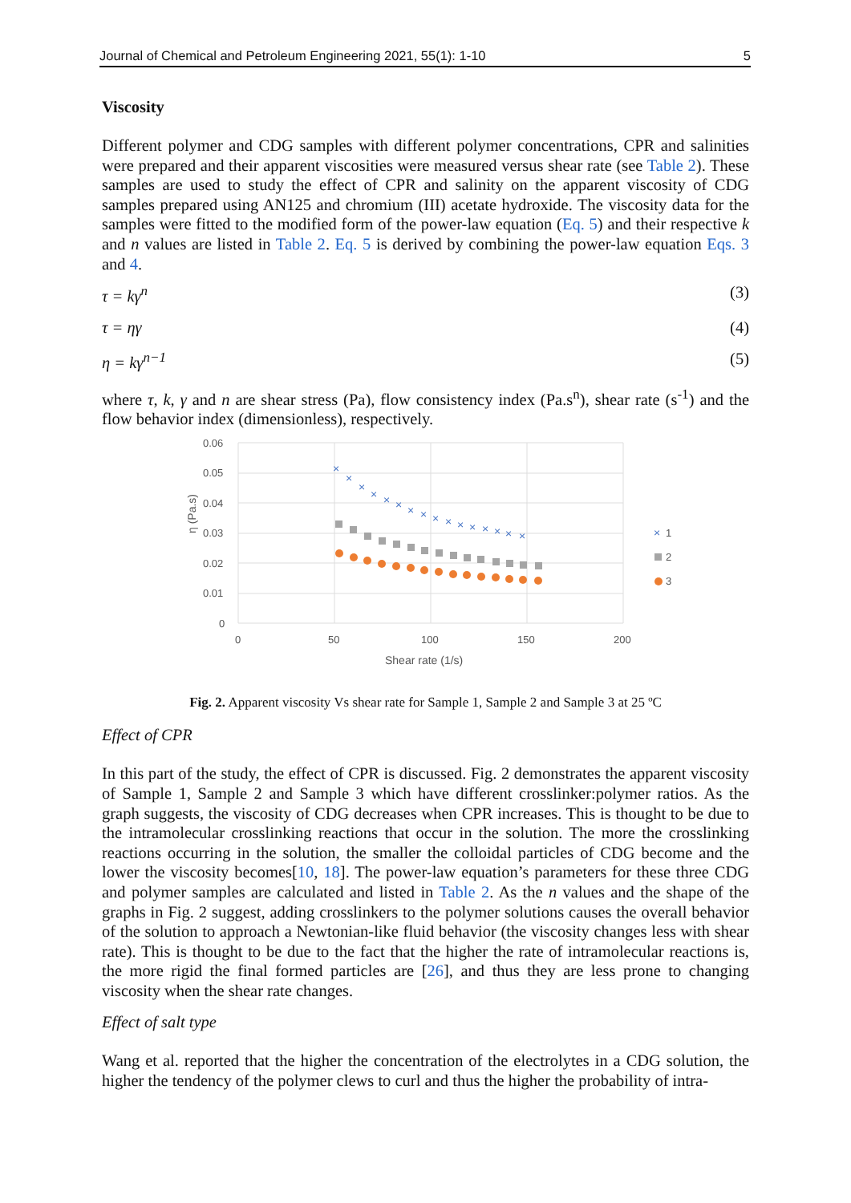Journal of Chemical and Petroleum Engineering 2021, 55(1): 1-10 5
Viscosity
Different polymer and CDG samples with different polymer concentrations, CPR and salinities were prepared and their apparent viscosities were measured versus shear rate (see Table 2). These samples are used to study the effect of CPR and salinity on the apparent viscosity of CDG samples prepared using AN125 and chromium (III) acetate hydroxide. The viscosity data for the samples were fitted to the modified form of the power-law equation (Eq. 5) and their respective k and n values are listed in Table 2. Eq. 5 is derived by combining the power-law equation Eqs. 3 and 4.
τ = kγ<sup>n</sup> (3)
τ = ηγ (4)
η = kγ<sup>n−1</sup> (5)
where τ, k, γ and n are shear stress (Pa), flow consistency index (Pa.s<sup>n</sup>), shear rate (s<sup>-1</sup>) and the flow behavior index (dimensionless), respectively.
0.06
0.05
0.04
0.03
0.02
0.01
0
0
50
100
150
200
Shear rate (1/s)
η (Pa.s)
×
×
×
×
×
×
×
×
×
×
×
×
×
×
×
×
×
1
2
3
Fig. 2. Apparent viscosity Vs shear rate for Sample 1, Sample 2 and Sample 3 at 25 ºC
Effect of CPR
In this part of the study, the effect of CPR is discussed. Fig. 2 demonstrates the apparent viscosity of Sample 1, Sample 2 and Sample 3 which have different crosslinker:polymer ratios. As the graph suggests, the viscosity of CDG decreases when CPR increases. This is thought to be due to the intramolecular crosslinking reactions that occur in the solution. The more the crosslinking reactions occurring in the solution, the smaller the colloidal particles of CDG become and the lower the viscosity becomes[10, 18]. The power-law equation’s parameters for these three CDG and polymer samples are calculated and listed in Table 2. As the n values and the shape of the graphs in Fig. 2 suggest, adding crosslinkers to the polymer solutions causes the overall behavior of the solution to approach a Newtonian-like fluid behavior (the viscosity changes less with shear rate). This is thought to be due to the fact that the higher the rate of intramolecular reactions is, the more rigid the final formed particles are [26], and thus they are less prone to changing viscosity when the shear rate changes.
Effect of salt type
Wang et al. reported that the higher the concentration of the electrolytes in a CDG solution, the higher the tendency of the polymer clews to curl and thus the higher the probability of intra-